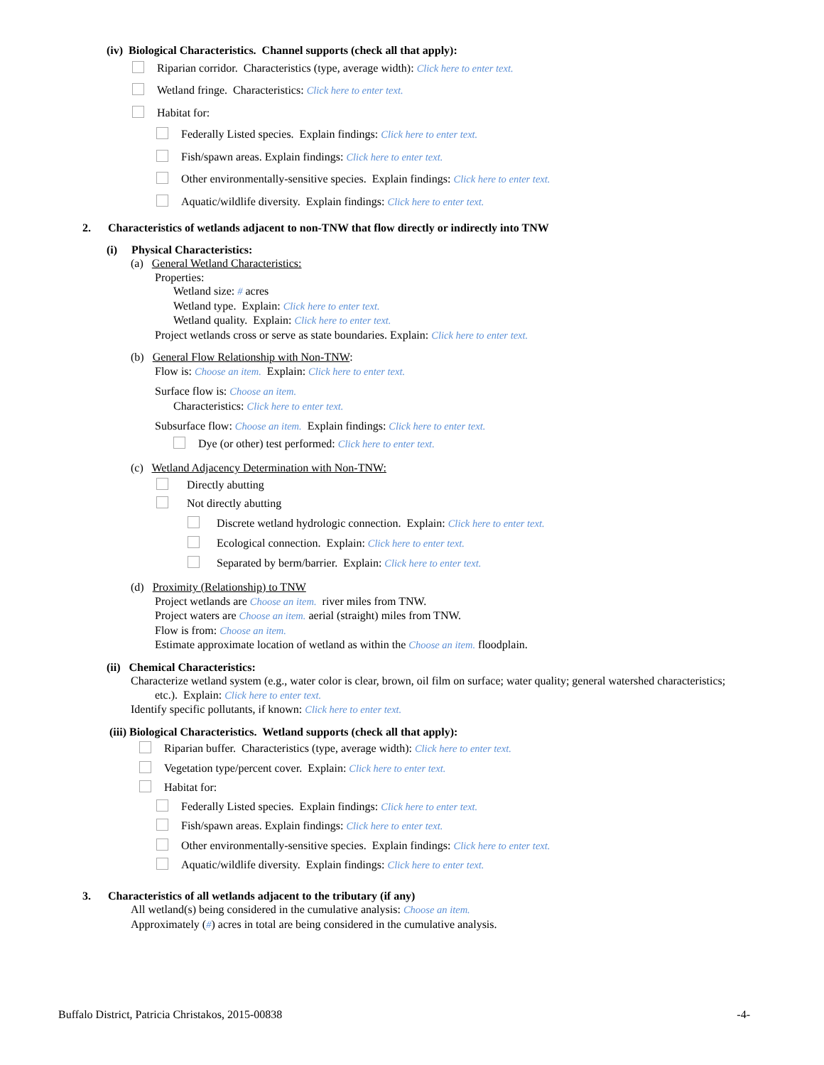(iv) Biological Characteristics. Channel supports (check all that apply):
Riparian corridor. Characteristics (type, average width): Click here to enter text.
Wetland fringe. Characteristics: Click here to enter text.
Habitat for:
Federally Listed species. Explain findings: Click here to enter text.
Fish/spawn areas. Explain findings: Click here to enter text.
Other environmentally-sensitive species. Explain findings: Click here to enter text.
Aquatic/wildlife diversity. Explain findings: Click here to enter text.
2. Characteristics of wetlands adjacent to non-TNW that flow directly or indirectly into TNW
(i) Physical Characteristics:
(a) General Wetland Characteristics:
Properties:
Wetland size: # acres
Wetland type. Explain: Click here to enter text.
Wetland quality. Explain: Click here to enter text.
Project wetlands cross or serve as state boundaries. Explain: Click here to enter text.
(b) General Flow Relationship with Non-TNW:
Flow is: Choose an item. Explain: Click here to enter text.
Surface flow is: Choose an item.
Characteristics: Click here to enter text.
Subsurface flow: Choose an item. Explain findings: Click here to enter text.
Dye (or other) test performed: Click here to enter text.
(c) Wetland Adjacency Determination with Non-TNW:
Directly abutting
Not directly abutting
Discrete wetland hydrologic connection. Explain: Click here to enter text.
Ecological connection. Explain: Click here to enter text.
Separated by berm/barrier. Explain: Click here to enter text.
(d) Proximity (Relationship) to TNW
Project wetlands are Choose an item. river miles from TNW.
Project waters are Choose an item. aerial (straight) miles from TNW.
Flow is from: Choose an item.
Estimate approximate location of wetland as within the Choose an item. floodplain.
(ii) Chemical Characteristics:
Characterize wetland system (e.g., water color is clear, brown, oil film on surface; water quality; general watershed characteristics;
etc.). Explain: Click here to enter text.
Identify specific pollutants, if known: Click here to enter text.
(iii) Biological Characteristics. Wetland supports (check all that apply):
Riparian buffer. Characteristics (type, average width): Click here to enter text.
Vegetation type/percent cover. Explain: Click here to enter text.
Habitat for:
Federally Listed species. Explain findings: Click here to enter text.
Fish/spawn areas. Explain findings: Click here to enter text.
Other environmentally-sensitive species. Explain findings: Click here to enter text.
Aquatic/wildlife diversity. Explain findings: Click here to enter text.
3. Characteristics of all wetlands adjacent to the tributary (if any)
All wetland(s) being considered in the cumulative analysis: Choose an item.
Approximately (#) acres in total are being considered in the cumulative analysis.
Buffalo District, Patricia Christakos, 2015-00838 -4-